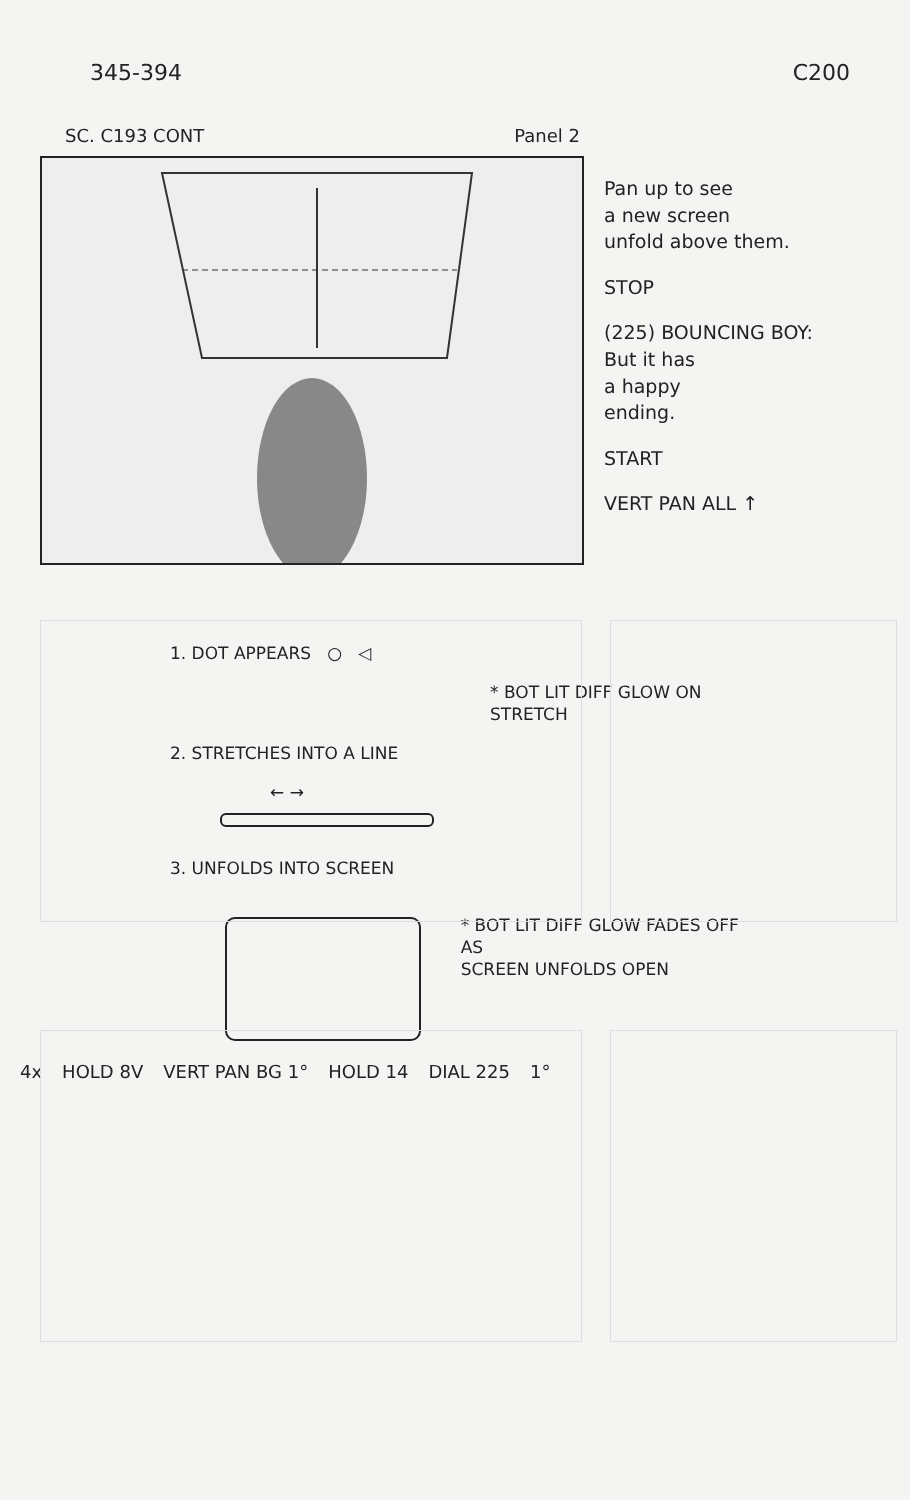345-394 C200
SC. C193 CONT Panel 2
Pan up to see
a new screen
unfold above them.
STOP
(225) BOUNCING BOY:
But it has
a happy
ending.
START
VERT PAN ALL ↑
1. DOT APPEARS ○ ◁
* BOT LIT DIFF GLOW ON STRETCH
2. STRETCHES INTO A LINE
← →
3. UNFOLDS INTO SCREEN
* BOT LIT DIFF GLOW FADES OFF AS
SCREEN UNFOLDS OPEN
4x HOLD 8V VERT PAN BG 1° HOLD 14 DIAL 225 1°